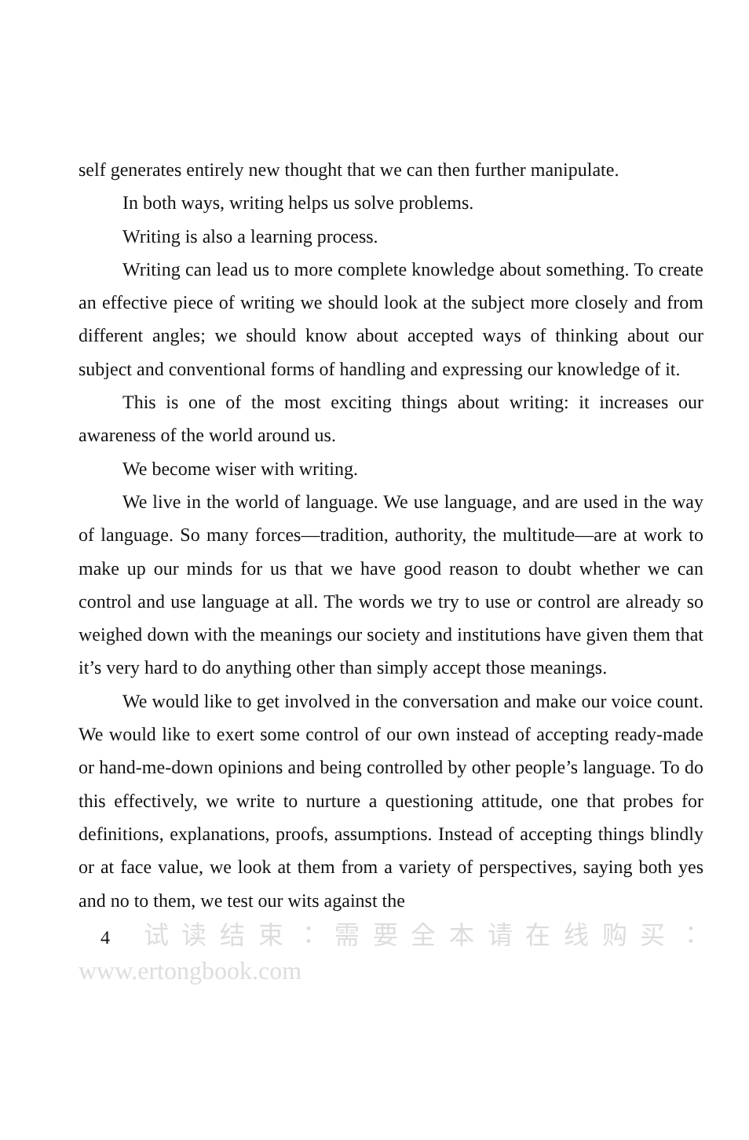self generates entirely new thought that we can then further manipulate.
In both ways, writing helps us solve problems.
Writing is also a learning process.
Writing can lead us to more complete knowledge about something. To create an effective piece of writing we should look at the subject more closely and from different angles; we should know about accepted ways of thinking about our subject and conventional forms of handling and expressing our knowledge of it.
This is one of the most exciting things about writing: it increases our awareness of the world around us.
We become wiser with writing.
We live in the world of language. We use language, and are used in the way of language. So many forces—tradition, authority, the multitude—are at work to make up our minds for us that we have good reason to doubt whether we can control and use language at all. The words we try to use or control are already so weighed down with the meanings our society and institutions have given them that it’s very hard to do anything other than simply accept those meanings.
We would like to get involved in the conversation and make our voice count. We would like to exert some control of our own instead of accepting ready-made or hand-me-down opinions and being controlled by other people’s language. To do this effectively, we write to nurture a questioning attitude, one that probes for definitions, explanations, proofs, assumptions. Instead of accepting things blindly or at face value, we look at them from a variety of perspectives, saying both yes and no to them, we test our wits against the
4 试读结束：需要全本请在线购买： www.ertongbook.com